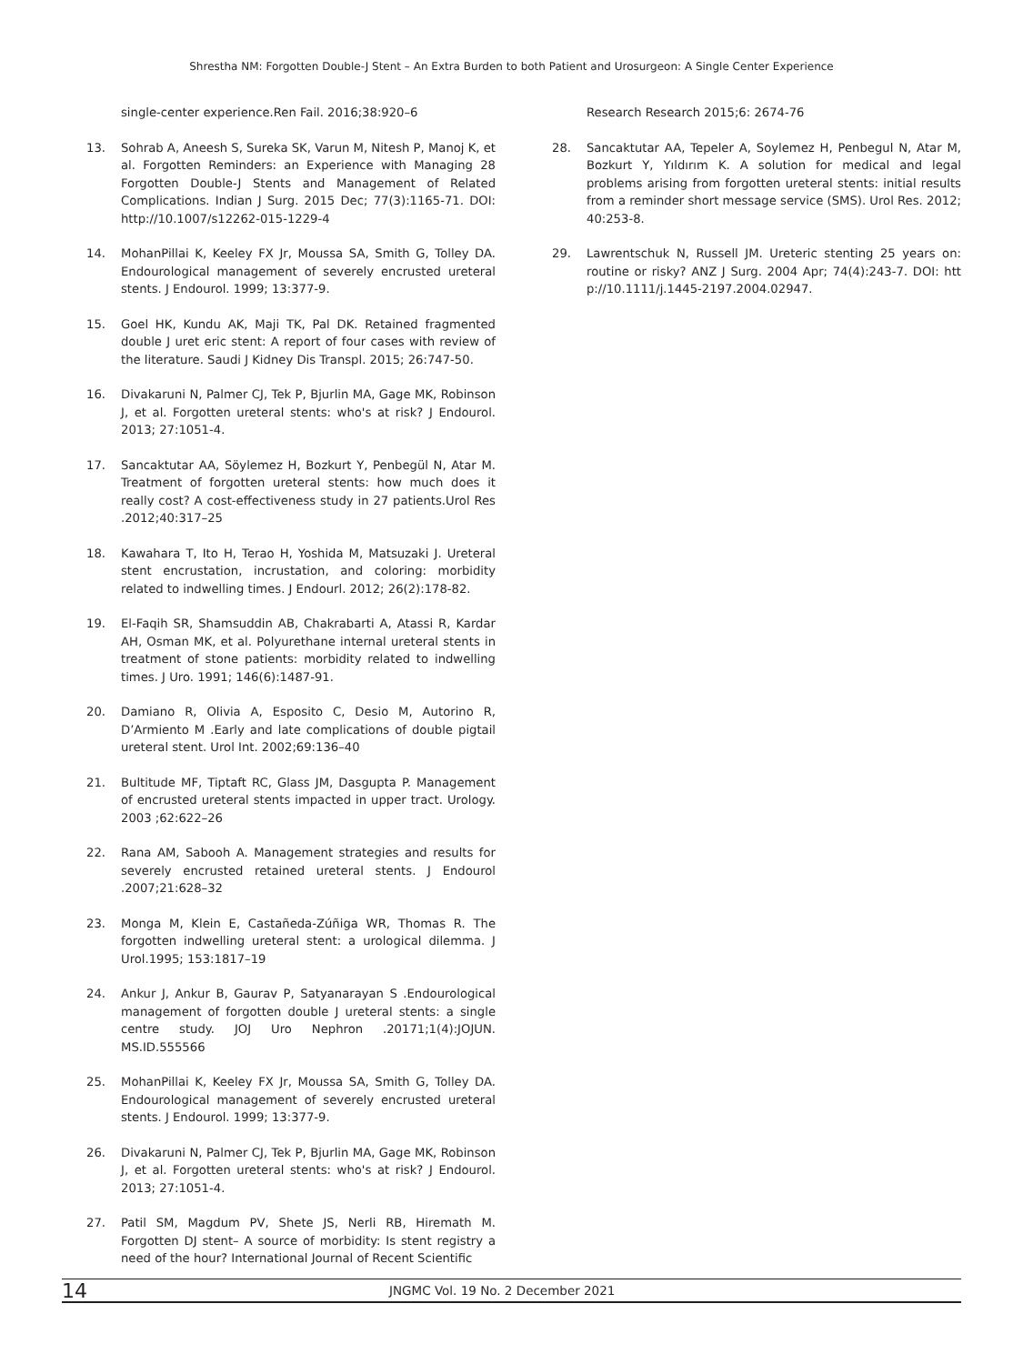Shrestha NM: Forgotten Double-J Stent – An Extra Burden to both Patient and Urosurgeon: A Single Center Experience
single-center experience.Ren Fail. 2016;38:920–6
13. Sohrab A, Aneesh S, Sureka SK, Varun M, Nitesh P, Manoj K, et al. Forgotten Reminders: an Experience with Managing 28 Forgotten Double-J Stents and Management of Related Complications. Indian J Surg. 2015 Dec; 77(3):1165-71. DOI: http://10.1007/s12262-015-1229-4
14. MohanPillai K, Keeley FX Jr, Moussa SA, Smith G, Tolley DA. Endourological management of severely encrusted ureteral stents. J Endourol. 1999; 13:377-9.
15. Goel HK, Kundu AK, Maji TK, Pal DK. Retained fragmented double J uret eric stent: A report of four cases with review of the literature. Saudi J Kidney Dis Transpl. 2015; 26:747-50.
16. Divakaruni N, Palmer CJ, Tek P, Bjurlin MA, Gage MK, Robinson J, et al. Forgotten ureteral stents: who's at risk? J Endourol. 2013; 27:1051-4.
17. Sancaktutar AA, Söylemez H, Bozkurt Y, Penbegül N, Atar M. Treatment of forgotten ureteral stents: how much does it really cost? A cost-effectiveness study in 27 patients.Urol Res .2012;40:317–25
18. Kawahara T, Ito H, Terao H, Yoshida M, Matsuzaki J. Ureteral stent encrustation, incrustation, and coloring: morbidity related to indwelling times. J Endourl. 2012; 26(2):178-82.
19. El-Faqih SR, Shamsuddin AB, Chakrabarti A, Atassi R, Kardar AH, Osman MK, et al. Polyurethane internal ureteral stents in treatment of stone patients: morbidity related to indwelling times. J Uro. 1991; 146(6):1487-91.
20. Damiano R, Olivia A, Esposito C, Desio M, Autorino R, D’Armiento M .Early and late complications of double pigtail ureteral stent. Urol Int. 2002;69:136–40
21. Bultitude MF, Tiptaft RC, Glass JM, Dasgupta P. Management of encrusted ureteral stents impacted in upper tract. Urology. 2003 ;62:622–26
22. Rana AM, Sabooh A. Management strategies and results for severely encrusted retained ureteral stents. J Endourol .2007;21:628–32
23. Monga M, Klein E, Castañeda-Zúñiga WR, Thomas R. The forgotten indwelling ureteral stent: a urological dilemma. J Urol.1995; 153:1817–19
24. Ankur J, Ankur B, Gaurav P, Satyanarayan S .Endourological management of forgotten double J ureteral stents: a single centre study. JOJ Uro Nephron .20171;1(4):JOJUN. MS.ID.555566
25. MohanPillai K, Keeley FX Jr, Moussa SA, Smith G, Tolley DA. Endourological management of severely encrusted ureteral stents. J Endourol. 1999; 13:377-9.
26. Divakaruni N, Palmer CJ, Tek P, Bjurlin MA, Gage MK, Robinson J, et al. Forgotten ureteral stents: who's at risk? J Endourol. 2013; 27:1051-4.
27. Patil SM, Magdum PV, Shete JS, Nerli RB, Hiremath M. Forgotten DJ stent– A source of morbidity: Is stent registry a need of the hour? International Journal of Recent Scientific
Research Research 2015;6: 2674-76
28. Sancaktutar AA, Tepeler A, Soylemez H, Penbegul N, Atar M, Bozkurt Y, Yıldırım K. A solution for medical and legal problems arising from forgotten ureteral stents: initial results from a reminder short message service (SMS). Urol Res. 2012; 40:253-8.
29. Lawrentschuk N, Russell JM. Ureteric stenting 25 years on: routine or risky? ANZ J Surg. 2004 Apr; 74(4):243-7. DOI: htt p://10.1111/j.1445-2197.2004.02947.
14 JNGMC Vol. 19 No. 2 December 2021